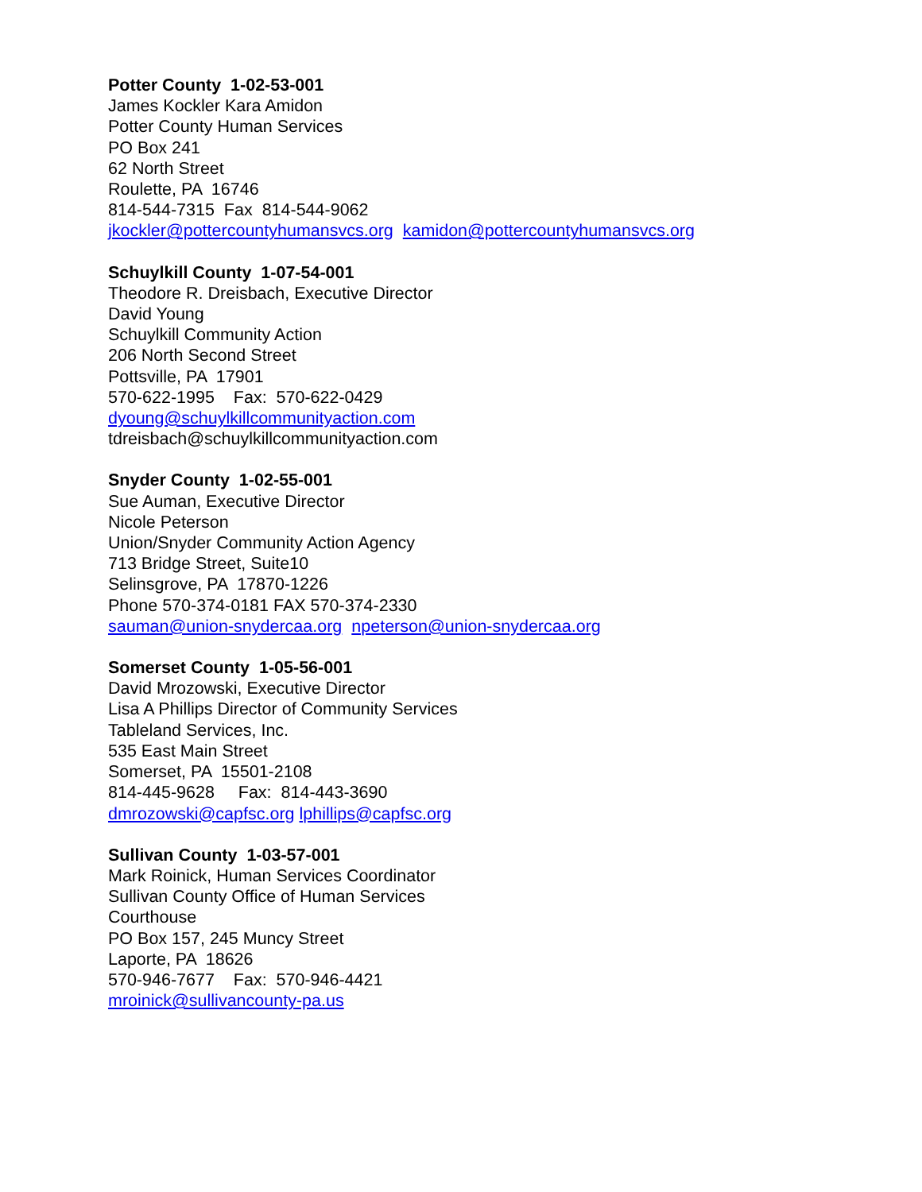Potter County 1-02-53-001 James Kockler Kara Amidon Potter County Human Services PO Box 241 62 North Street Roulette, PA 16746 814-544-7315 Fax 814-544-9062 jkockler@pottercountyhumansvcs.org kamidon@pottercountyhumansvcs.org
Schuylkill County 1-07-54-001 Theodore R. Dreisbach, Executive Director David Young Schuylkill Community Action 206 North Second Street Pottsville, PA 17901 570-622-1995 Fax: 570-622-0429 dyoung@schuylkillcommunityaction.com tdreisbach@schuylkillcommunityaction.com
Snyder County 1-02-55-001 Sue Auman, Executive Director Nicole Peterson Union/Snyder Community Action Agency 713 Bridge Street, Suite10 Selinsgrove, PA 17870-1226 Phone 570-374-0181 FAX 570-374-2330 sauman@union-snydercaa.org npeterson@union-snydercaa.org
Somerset County 1-05-56-001 David Mrozowski, Executive Director Lisa A Phillips Director of Community Services Tableland Services, Inc. 535 East Main Street Somerset, PA 15501-2108 814-445-9628 Fax: 814-443-3690 dmrozowski@capfsc.org lphillips@capfsc.org
Sullivan County 1-03-57-001 Mark Roinick, Human Services Coordinator Sullivan County Office of Human Services Courthouse PO Box 157, 245 Muncy Street Laporte, PA 18626 570-946-7677 Fax: 570-946-4421 mroinick@sullivancounty-pa.us